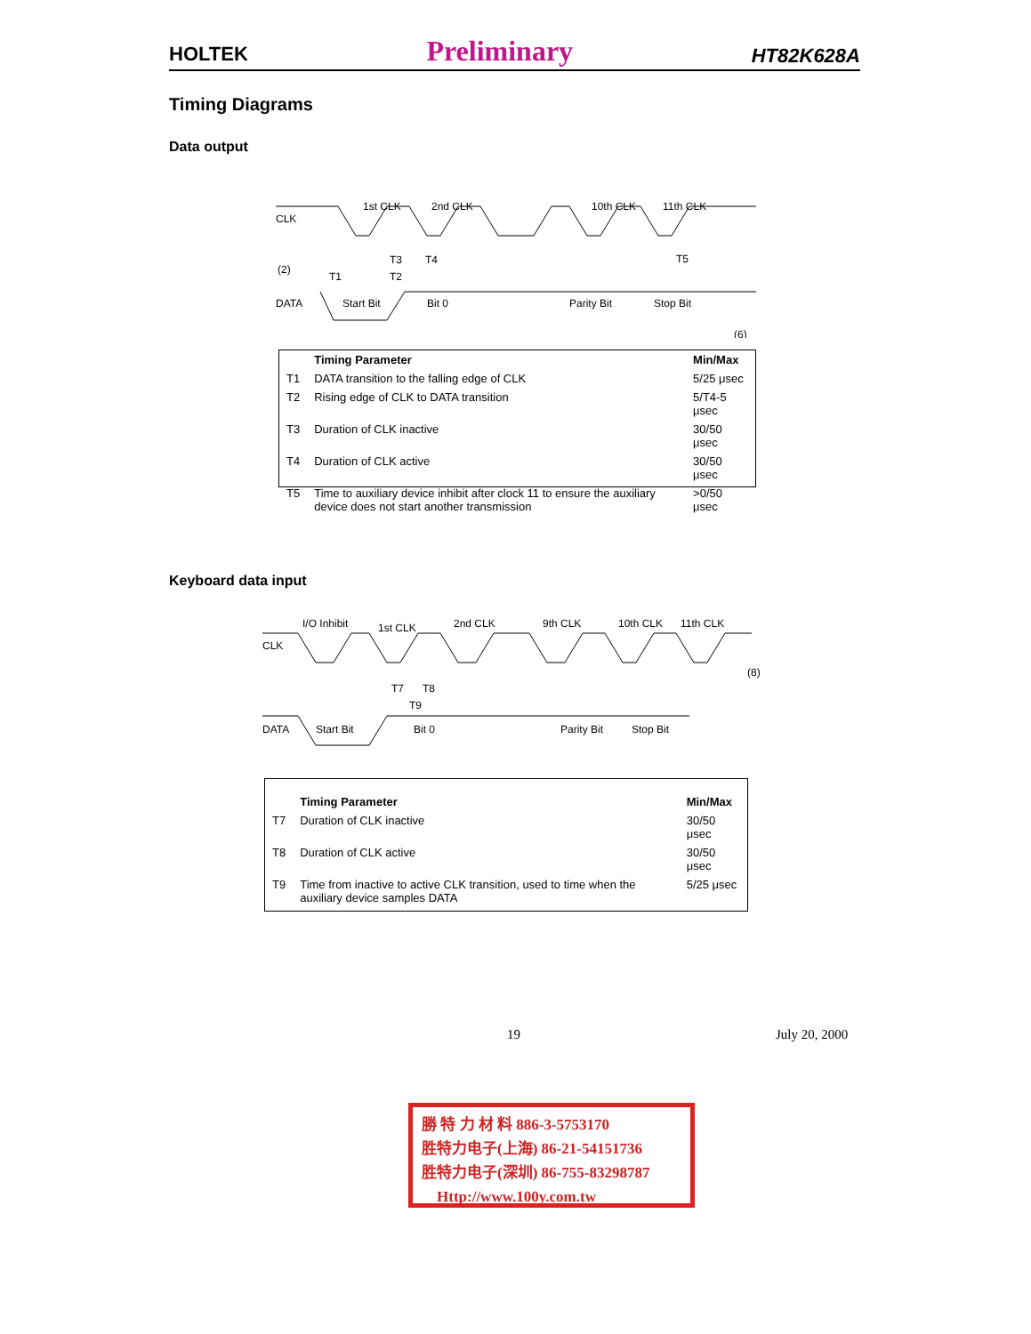HOLTEK Preliminary HT82K628A
Timing Diagrams
Data output
CLK
DATA
(2)
T1
T3
T4
T2
T5
1st CLK
2nd CLK
10th CLK
11th CLK
Start Bit
Bit 0
Parity Bit
Stop Bit
(6)
| | Timing Parameter | Min/Max |
| --- | --- | --- |
| T1 | DATA transition to the falling edge of CLK | 5/25 μsec |
| T2 | Rising edge of CLK to DATA transition | 5/T4-5 μsec |
| T3 | Duration of CLK inactive | 30/50 μsec |
| T4 | Duration of CLK active | 30/50 μsec |
| T5 | Time to auxiliary device inhibit after clock 11 to ensure the auxiliary device does not start another transmission | >0/50 μsec |
Keyboard data input
CLK
DATA
T7
T8
T9
I/O Inhibit
1st CLK
2nd CLK
9th CLK
10th CLK
11th CLK
Start Bit
Bit 0
Parity Bit
Stop Bit
(8)
| | Timing Parameter | Min/Max |
| --- | --- | --- |
| T7 | Duration of CLK inactive | 30/50 μsec |
| T8 | Duration of CLK active | 30/50 μsec |
| T9 | Time from inactive to active CLK transition, used to time when the auxiliary device samples DATA | 5/25 μsec |
19 July 20, 2000
勝 特 力 材 料 886-3-5753170
胜特力电子(上海) 86-21-54151736
胜特力电子(深圳) 86-755-83298787
Http://www.100y.com.tw